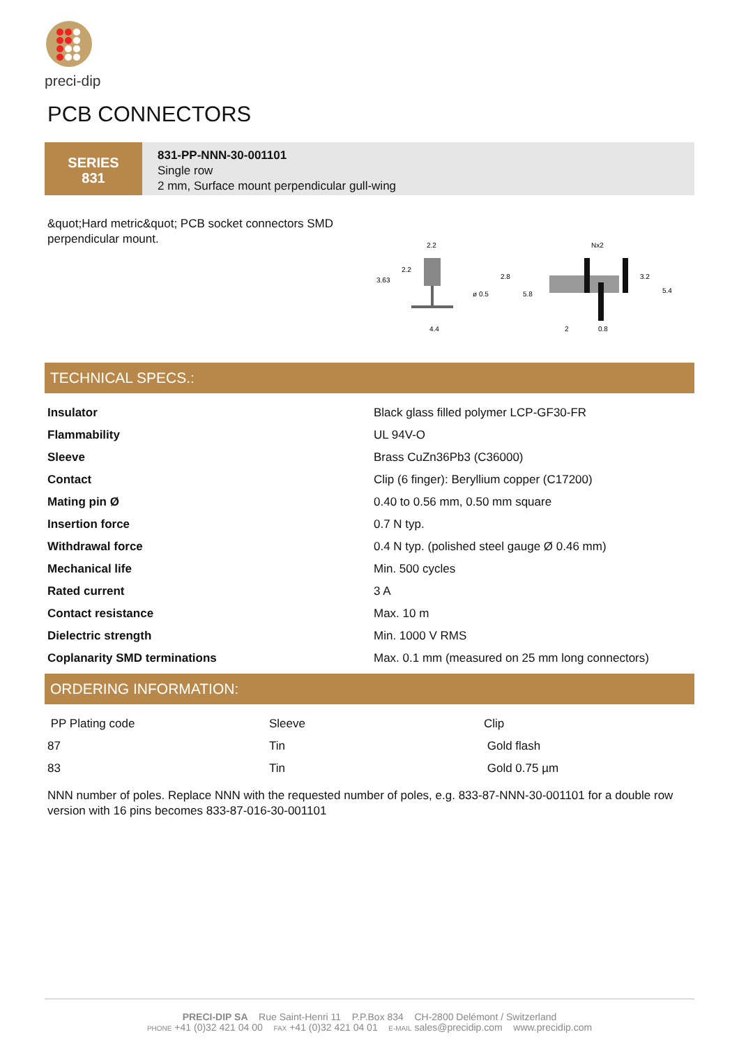preci-dip
PCB CONNECTORS
SERIES
831
831-PP-NNN-30-001101
Single row
2 mm, Surface mount perpendicular gull-wing
&quot;Hard metric&quot; PCB socket connectors SMD perpendicular mount.
2.2
3.63
2.2
2.8
ø 0.5
5.8
4.4
Nx2
3.2
5.4
2
0.8
TECHNICAL SPECS.:
| Insulator | Black glass filled polymer LCP-GF30-FR |
| Flammability | UL 94V-O |
| Sleeve | Brass CuZn36Pb3 (C36000) |
| Contact | Clip (6 finger): Beryllium copper (C17200) |
| Mating pin Ø | 0.40 to 0.56 mm, 0.50 mm square |
| Insertion force | 0.7 N typ. |
| Withdrawal force | 0.4 N typ. (polished steel gauge Ø 0.46 mm) |
| Mechanical life | Min. 500 cycles |
| Rated current | 3 A |
| Contact resistance | Max. 10 m |
| Dielectric strength | Min. 1000 V RMS |
| Coplanarity SMD terminations | Max. 0.1 mm (measured on 25 mm long connectors) |
ORDERING INFORMATION:
| PP Plating code | Sleeve | Clip |
| 87 | Tin | Gold flash |
| 83 | Tin | Gold 0.75 µm |
NNN number of poles. Replace NNN with the requested number of poles, e.g. 833-87-NNN-30-001101 for a double row version with 16 pins becomes 833-87-016-30-001101
PRECI-DIP SA Rue Saint-Henri 11 P.P.Box 834 CH-2800 Delémont / Switzerland
PHONE +41 (0)32 421 04 00 FAX +41 (0)32 421 04 01 E-MAIL sales@precidip.com www.precidip.com